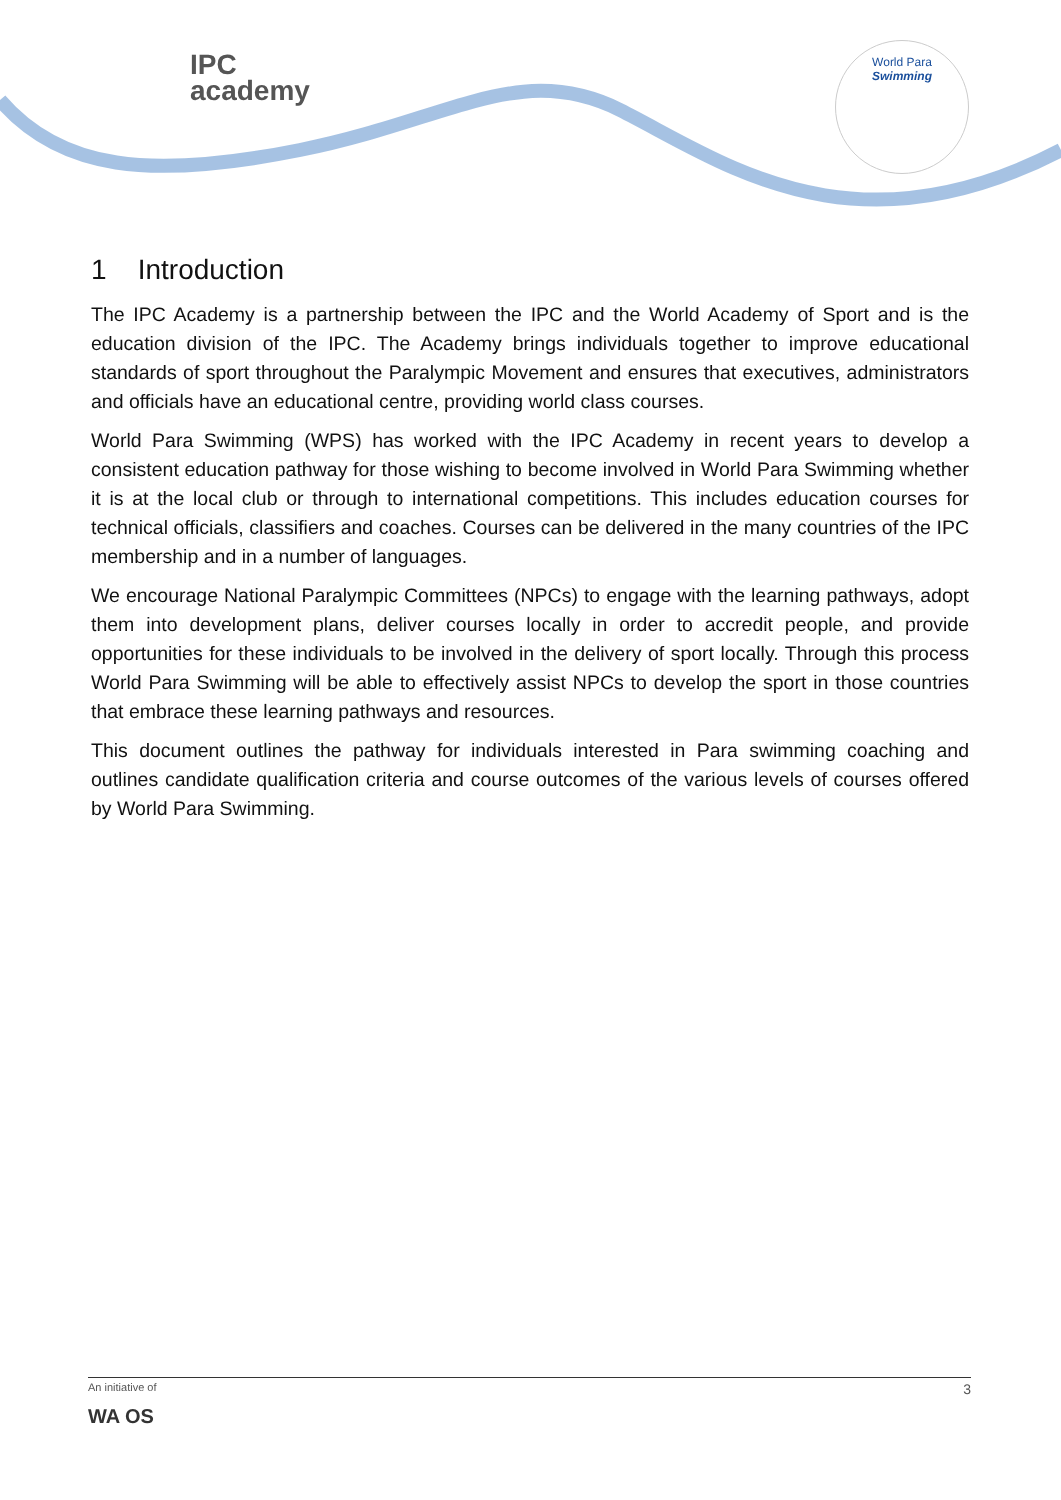IPC
academy
World Para
Swimming
1 Introduction
The IPC Academy is a partnership between the IPC and the World Academy of Sport and is the education division of the IPC. The Academy brings individuals together to improve educational standards of sport throughout the Paralympic Movement and ensures that executives, administrators and officials have an educational centre, providing world class courses.
World Para Swimming (WPS) has worked with the IPC Academy in recent years to develop a consistent education pathway for those wishing to become involved in World Para Swimming whether it is at the local club or through to international competitions. This includes education courses for technical officials, classifiers and coaches. Courses can be delivered in the many countries of the IPC membership and in a number of languages.
We encourage National Paralympic Committees (NPCs) to engage with the learning pathways, adopt them into development plans, deliver courses locally in order to accredit people, and provide opportunities for these individuals to be involved in the delivery of sport locally. Through this process World Para Swimming will be able to effectively assist NPCs to develop the sport in those countries that embrace these learning pathways and resources.
This document outlines the pathway for individuals interested in Para swimming coaching and outlines candidate qualification criteria and course outcomes of the various levels of courses offered by World Para Swimming.
An initiative of
WA OS
3